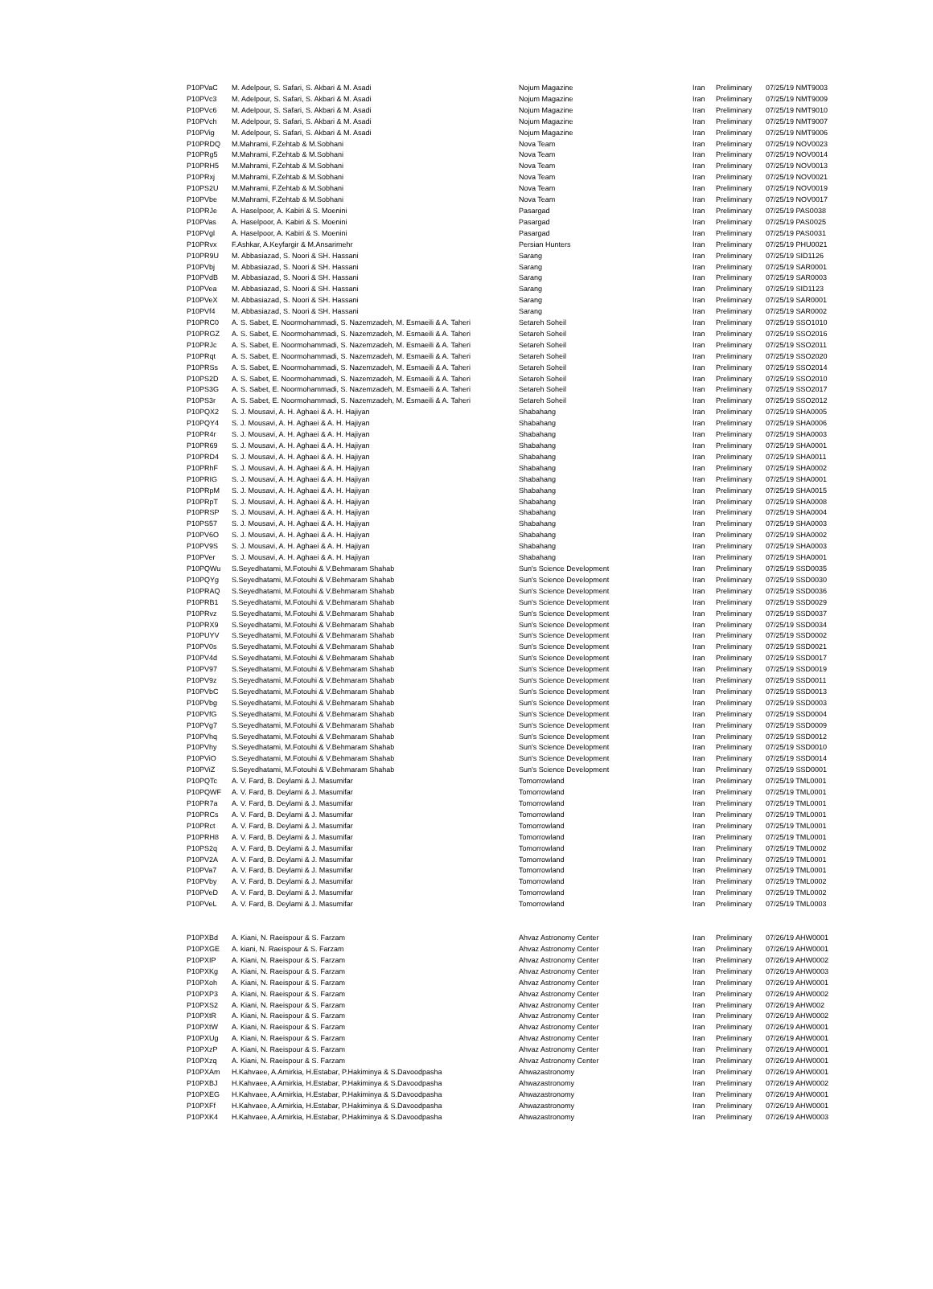| P10PVaC | M. Adelpour, S. Safari, S. Akbari & M. Asadi | Nojum Magazine | Iran | Preliminary | 07/25/19 NMT9003 |
| P10PVc3 | M. Adelpour, S. Safari, S. Akbari & M. Asadi | Nojum Magazine | Iran | Preliminary | 07/25/19 NMT9009 |
| P10PVc6 | M. Adelpour, S. Safari, S. Akbari & M. Asadi | Nojum Magazine | Iran | Preliminary | 07/25/19 NMT9010 |
| P10PVch | M. Adelpour, S. Safari, S. Akbari & M. Asadi | Nojum Magazine | Iran | Preliminary | 07/25/19 NMT9007 |
| P10PVig | M. Adelpour, S. Safari, S. Akbari & M. Asadi | Nojum Magazine | Iran | Preliminary | 07/25/19 NMT9006 |
| P10PRDQ | M.Mahrami, F.Zehtab & M.Sobhani | Nova Team | Iran | Preliminary | 07/25/19 NOV0023 |
| P10PRg5 | M.Mahrami, F.Zehtab & M.Sobhani | Nova Team | Iran | Preliminary | 07/25/19 NOV0014 |
| P10PRH5 | M.Mahrami, F.Zehtab & M.Sobhani | Nova Team | Iran | Preliminary | 07/25/19 NOV0013 |
| P10PRxj | M.Mahrami, F.Zehtab & M.Sobhani | Nova Team | Iran | Preliminary | 07/25/19 NOV0021 |
| P10PS2U | M.Mahrami, F.Zehtab & M.Sobhani | Nova Team | Iran | Preliminary | 07/25/19 NOV0019 |
| P10PVbe | M.Mahrami, F.Zehtab & M.Sobhani | Nova Team | Iran | Preliminary | 07/25/19 NOV0017 |
| P10PRJe | A. Haselpoor, A. Kabiri & S. Moenini | Pasargad | Iran | Preliminary | 07/25/19 PAS0038 |
| P10PVas | A. Haselpoor, A. Kabiri & S. Moenini | Pasargad | Iran | Preliminary | 07/25/19 PAS0025 |
| P10PVgl | A. Haselpoor, A. Kabiri & S. Moenini | Pasargad | Iran | Preliminary | 07/25/19 PAS0031 |
| P10PRvx | F.Ashkar, A.Keyfargir & M.Ansarimehr | Persian Hunters | Iran | Preliminary | 07/25/19 PHU0021 |
| P10PR9U | M. Abbasiazad, S. Noori & SH. Hassani | Sarang | Iran | Preliminary | 07/25/19 SID1126 |
| P10PVbj | M. Abbasiazad, S. Noori & SH. Hassani | Sarang | Iran | Preliminary | 07/25/19 SAR0001 |
| P10PVdB | M. Abbasiazad, S. Noori & SH. Hassani | Sarang | Iran | Preliminary | 07/25/19 SAR0003 |
| P10PVea | M. Abbasiazad, S. Noori & SH. Hassani | Sarang | Iran | Preliminary | 07/25/19 SID1123 |
| P10PVeX | M. Abbasiazad, S. Noori & SH. Hassani | Sarang | Iran | Preliminary | 07/25/19 SAR0001 |
| P10PVf4 | M. Abbasiazad, S. Noori & SH. Hassani | Sarang | Iran | Preliminary | 07/25/19 SAR0002 |
| P10PRC0 | A. S. Sabet, E. Noormohammadi, S. Nazemzadeh, M. Esmaeili & A. Taheri | Setareh Soheil | Iran | Preliminary | 07/25/19 SSO1010 |
| P10PRGZ | A. S. Sabet, E. Noormohammadi, S. Nazemzadeh, M. Esmaeili & A. Taheri | Setareh Soheil | Iran | Preliminary | 07/25/19 SSO2016 |
| P10PRJc | A. S. Sabet, E. Noormohammadi, S. Nazemzadeh, M. Esmaeili & A. Taheri | Setareh Soheil | Iran | Preliminary | 07/25/19 SSO2011 |
| P10PRqt | A. S. Sabet, E. Noormohammadi, S. Nazemzadeh, M. Esmaeili & A. Taheri | Setareh Soheil | Iran | Preliminary | 07/25/19 SSO2020 |
| P10PRSs | A. S. Sabet, E. Noormohammadi, S. Nazemzadeh, M. Esmaeili & A. Taheri | Setareh Soheil | Iran | Preliminary | 07/25/19 SSO2014 |
| P10PS2D | A. S. Sabet, E. Noormohammadi, S. Nazemzadeh, M. Esmaeili & A. Taheri | Setareh Soheil | Iran | Preliminary | 07/25/19 SSO2010 |
| P10PS3G | A. S. Sabet, E. Noormohammadi, S. Nazemzadeh, M. Esmaeili & A. Taheri | Setareh Soheil | Iran | Preliminary | 07/25/19 SSO2017 |
| P10PS3r | A. S. Sabet, E. Noormohammadi, S. Nazemzadeh, M. Esmaeili & A. Taheri | Setareh Soheil | Iran | Preliminary | 07/25/19 SSO2012 |
| P10PQX2 | S. J. Mousavi, A. H. Aghaei & A. H. Hajiyan | Shabahang | Iran | Preliminary | 07/25/19 SHA0005 |
| P10PQY4 | S. J. Mousavi, A. H. Aghaei & A. H. Hajiyan | Shabahang | Iran | Preliminary | 07/25/19 SHA0006 |
| P10PR4r | S. J. Mousavi, A. H. Aghaei & A. H. Hajiyan | Shabahang | Iran | Preliminary | 07/25/19 SHA0003 |
| P10PR69 | S. J. Mousavi, A. H. Aghaei & A. H. Hajiyan | Shabahang | Iran | Preliminary | 07/25/19 SHA0001 |
| P10PRD4 | S. J. Mousavi, A. H. Aghaei & A. H. Hajiyan | Shabahang | Iran | Preliminary | 07/25/19 SHA0011 |
| P10PRhF | S. J. Mousavi, A. H. Aghaei & A. H. Hajiyan | Shabahang | Iran | Preliminary | 07/25/19 SHA0002 |
| P10PRIG | S. J. Mousavi, A. H. Aghaei & A. H. Hajiyan | Shabahang | Iran | Preliminary | 07/25/19 SHA0001 |
| P10PRpM | S. J. Mousavi, A. H. Aghaei & A. H. Hajiyan | Shabahang | Iran | Preliminary | 07/25/19 SHA0015 |
| P10PRpT | S. J. Mousavi, A. H. Aghaei & A. H. Hajiyan | Shabahang | Iran | Preliminary | 07/25/19 SHA0008 |
| P10PRSP | S. J. Mousavi, A. H. Aghaei & A. H. Hajiyan | Shabahang | Iran | Preliminary | 07/25/19 SHA0004 |
| P10PS57 | S. J. Mousavi, A. H. Aghaei & A. H. Hajiyan | Shabahang | Iran | Preliminary | 07/25/19 SHA0003 |
| P10PV6O | S. J. Mousavi, A. H. Aghaei & A. H. Hajiyan | Shabahang | Iran | Preliminary | 07/25/19 SHA0002 |
| P10PV9S | S. J. Mousavi, A. H. Aghaei & A. H. Hajiyan | Shabahang | Iran | Preliminary | 07/25/19 SHA0003 |
| P10PVer | S. J. Mousavi, A. H. Aghaei & A. H. Hajiyan | Shabahang | Iran | Preliminary | 07/25/19 SHA0001 |
| P10PQWu | S.Seyedhatami, M.Fotouhi & V.Behmaram Shahab | Sun's Science Development | Iran | Preliminary | 07/25/19 SSD0035 |
| P10PQYg | S.Seyedhatami, M.Fotouhi & V.Behmaram Shahab | Sun's Science Development | Iran | Preliminary | 07/25/19 SSD0030 |
| P10PRAQ | S.Seyedhatami, M.Fotouhi & V.Behmaram Shahab | Sun's Science Development | Iran | Preliminary | 07/25/19 SSD0036 |
| P10PRB1 | S.Seyedhatami, M.Fotouhi & V.Behmaram Shahab | Sun's Science Development | Iran | Preliminary | 07/25/19 SSD0029 |
| P10PRvz | S.Seyedhatami, M.Fotouhi & V.Behmaram Shahab | Sun's Science Development | Iran | Preliminary | 07/25/19 SSD0037 |
| P10PRX9 | S.Seyedhatami, M.Fotouhi & V.Behmaram Shahab | Sun's Science Development | Iran | Preliminary | 07/25/19 SSD0034 |
| P10PUYV | S.Seyedhatami, M.Fotouhi & V.Behmaram Shahab | Sun's Science Development | Iran | Preliminary | 07/25/19 SSD0002 |
| P10PV0s | S.Seyedhatami, M.Fotouhi & V.Behmaram Shahab | Sun's Science Development | Iran | Preliminary | 07/25/19 SSD0021 |
| P10PV4d | S.Seyedhatami, M.Fotouhi & V.Behmaram Shahab | Sun's Science Development | Iran | Preliminary | 07/25/19 SSD0017 |
| P10PV97 | S.Seyedhatami, M.Fotouhi & V.Behmaram Shahab | Sun's Science Development | Iran | Preliminary | 07/25/19 SSD0019 |
| P10PV9z | S.Seyedhatami, M.Fotouhi & V.Behmaram Shahab | Sun's Science Development | Iran | Preliminary | 07/25/19 SSD0011 |
| P10PVbC | S.Seyedhatami, M.Fotouhi & V.Behmaram Shahab | Sun's Science Development | Iran | Preliminary | 07/25/19 SSD0013 |
| P10PVbg | S.Seyedhatami, M.Fotouhi & V.Behmaram Shahab | Sun's Science Development | Iran | Preliminary | 07/25/19 SSD0003 |
| P10PVfG | S.Seyedhatami, M.Fotouhi & V.Behmaram Shahab | Sun's Science Development | Iran | Preliminary | 07/25/19 SSD0004 |
| P10PVg7 | S.Seyedhatami, M.Fotouhi & V.Behmaram Shahab | Sun's Science Development | Iran | Preliminary | 07/25/19 SSD0009 |
| P10PVhq | S.Seyedhatami, M.Fotouhi & V.Behmaram Shahab | Sun's Science Development | Iran | Preliminary | 07/25/19 SSD0012 |
| P10PVhy | S.Seyedhatami, M.Fotouhi & V.Behmaram Shahab | Sun's Science Development | Iran | Preliminary | 07/25/19 SSD0010 |
| P10PViO | S.Seyedhatami, M.Fotouhi & V.Behmaram Shahab | Sun's Science Development | Iran | Preliminary | 07/25/19 SSD0014 |
| P10PViZ | S.Seyedhatami, M.Fotouhi & V.Behmaram Shahab | Sun's Science Development | Iran | Preliminary | 07/25/19 SSD0001 |
| P10PQTc | A. V. Fard, B. Deylami & J. Masumifar | Tomorrowland | Iran | Preliminary | 07/25/19 TML0001 |
| P10PQWF | A. V. Fard, B. Deylami & J. Masumifar | Tomorrowland | Iran | Preliminary | 07/25/19 TML0001 |
| P10PR7a | A. V. Fard, B. Deylami & J. Masumifar | Tomorrowland | Iran | Preliminary | 07/25/19 TML0001 |
| P10PRCs | A. V. Fard, B. Deylami & J. Masumifar | Tomorrowland | Iran | Preliminary | 07/25/19 TML0001 |
| P10PRct | A. V. Fard, B. Deylami & J. Masumifar | Tomorrowland | Iran | Preliminary | 07/25/19 TML0001 |
| P10PRH8 | A. V. Fard, B. Deylami & J. Masumifar | Tomorrowland | Iran | Preliminary | 07/25/19 TML0001 |
| P10PS2q | A. V. Fard, B. Deylami & J. Masumifar | Tomorrowland | Iran | Preliminary | 07/25/19 TML0002 |
| P10PV2A | A. V. Fard, B. Deylami & J. Masumifar | Tomorrowland | Iran | Preliminary | 07/25/19 TML0001 |
| P10PVa7 | A. V. Fard, B. Deylami & J. Masumifar | Tomorrowland | Iran | Preliminary | 07/25/19 TML0001 |
| P10PVby | A. V. Fard, B. Deylami & J. Masumifar | Tomorrowland | Iran | Preliminary | 07/25/19 TML0002 |
| P10PVeD | A. V. Fard, B. Deylami & J. Masumifar | Tomorrowland | Iran | Preliminary | 07/25/19 TML0002 |
| P10PVeL | A. V. Fard, B. Deylami & J. Masumifar | Tomorrowland | Iran | Preliminary | 07/25/19 TML0003 |
| P10PXBd | A. Kiani, N. Raeispour & S. Farzam | Ahvaz Astronomy Center | Iran | Preliminary | 07/26/19 AHW0001 |
| P10PXGE | A. kiani, N. Raeispour & S. Farzam | Ahvaz Astronomy Center | Iran | Preliminary | 07/26/19 AHW0001 |
| P10PXIP | A. Kiani, N. Raeispour & S. Farzam | Ahvaz Astronomy Center | Iran | Preliminary | 07/26/19 AHW0002 |
| P10PXKg | A. Kiani, N. Raeispour & S. Farzam | Ahvaz Astronomy Center | Iran | Preliminary | 07/26/19 AHW0003 |
| P10PXoh | A. Kiani, N. Raeispour & S. Farzam | Ahvaz Astronomy Center | Iran | Preliminary | 07/26/19 AHW0001 |
| P10PXP3 | A. Kiani, N. Raeispour & S. Farzam | Ahvaz Astronomy Center | Iran | Preliminary | 07/26/19 AHW0002 |
| P10PXS2 | A. Kiani, N. Raeispour & S. Farzam | Ahvaz Astronomy Center | Iran | Preliminary | 07/26/19 AHW002 |
| P10PXtR | A. Kiani, N. Raeispour & S. Farzam | Ahvaz Astronomy Center | Iran | Preliminary | 07/26/19 AHW0002 |
| P10PXtW | A. Kiani, N. Raeispour & S. Farzam | Ahvaz Astronomy Center | Iran | Preliminary | 07/26/19 AHW0001 |
| P10PXUg | A. Kiani, N. Raeispour & S. Farzam | Ahvaz Astronomy Center | Iran | Preliminary | 07/26/19 AHW0001 |
| P10PXzP | A. Kiani, N. Raeispour & S. Farzam | Ahvaz Astronomy Center | Iran | Preliminary | 07/26/19 AHW0001 |
| P10PXzq | A. Kiani, N. Raeispour & S. Farzam | Ahvaz Astronomy Center | Iran | Preliminary | 07/26/19 AHW0001 |
| P10PXAm | H.Kahvaee, A.Amirkia, H.Estabar, P.Hakiminya & S.Davoodpasha | Ahwazastronomy | Iran | Preliminary | 07/26/19 AHW0001 |
| P10PXBJ | H.Kahvaee, A.Amirkia, H.Estabar, P.Hakiminya & S.Davoodpasha | Ahwazastronomy | Iran | Preliminary | 07/26/19 AHW0002 |
| P10PXEG | H.Kahvaee, A.Amirkia, H.Estabar, P.Hakiminya & S.Davoodpasha | Ahwazastronomy | Iran | Preliminary | 07/26/19 AHW0001 |
| P10PXFf | H.Kahvaee, A.Amirkia, H.Estabar, P.Hakiminya & S.Davoodpasha | Ahwazastronomy | Iran | Preliminary | 07/26/19 AHW0001 |
| P10PXK4 | H.Kahvaee, A.Amirkia, H.Estabar, P.Hakiminya & S.Davoodpasha | Ahwazastronomy | Iran | Preliminary | 07/26/19 AHW0003 |